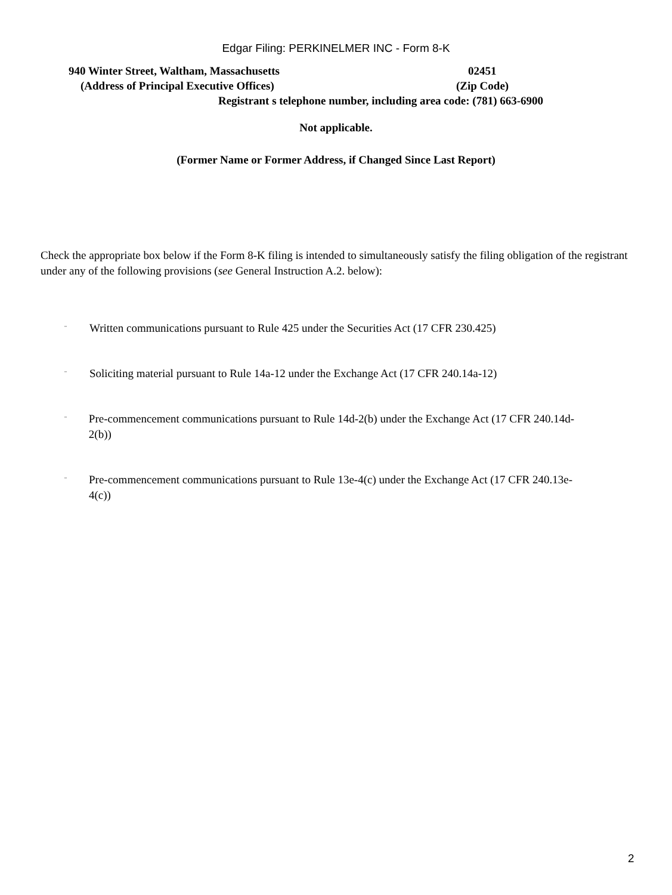Edgar Filing: PERKINELMER INC - Form 8-K
| 940 Winter Street, Waltham, Massachusetts | 02451 |
| (Address of Principal Executive Offices) | (Zip Code) |
Registrant s telephone number, including area code: (781) 663-6900
Not applicable.
(Former Name or Former Address, if Changed Since Last Report)
Check the appropriate box below if the Form 8-K filing is intended to simultaneously satisfy the filing obligation of the registrant under any of the following provisions (see General Instruction A.2. below):
¨ Written communications pursuant to Rule 425 under the Securities Act (17 CFR 230.425)
¨ Soliciting material pursuant to Rule 14a-12 under the Exchange Act (17 CFR 240.14a-12)
¨ Pre-commencement communications pursuant to Rule 14d-2(b) under the Exchange Act (17 CFR 240.14d-2(b))
¨ Pre-commencement communications pursuant to Rule 13e-4(c) under the Exchange Act (17 CFR 240.13e-4(c))
2